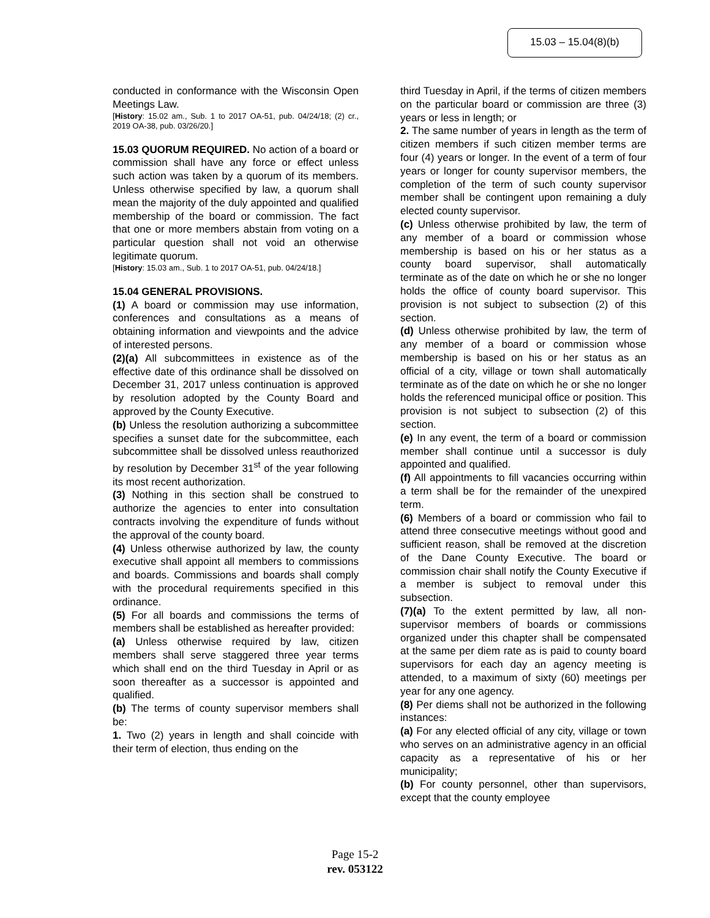15.03 – 15.04(8)(b)
conducted in conformance with the Wisconsin Open Meetings Law.
[History: 15.02 am., Sub. 1 to 2017 OA-51, pub. 04/24/18; (2) cr., 2019 OA-38, pub. 03/26/20.]
15.03 QUORUM REQUIRED. No action of a board or commission shall have any force or effect unless such action was taken by a quorum of its members. Unless otherwise specified by law, a quorum shall mean the majority of the duly appointed and qualified membership of the board or commission. The fact that one or more members abstain from voting on a particular question shall not void an otherwise legitimate quorum.
[History: 15.03 am., Sub. 1 to 2017 OA-51, pub. 04/24/18.]
15.04 GENERAL PROVISIONS.
(1) A board or commission may use information, conferences and consultations as a means of obtaining information and viewpoints and the advice of interested persons.
(2)(a) All subcommittees in existence as of the effective date of this ordinance shall be dissolved on December 31, 2017 unless continuation is approved by resolution adopted by the County Board and approved by the County Executive.
(b) Unless the resolution authorizing a subcommittee specifies a sunset date for the subcommittee, each subcommittee shall be dissolved unless reauthorized by resolution by December 31<sup>st</sup> of the year following its most recent authorization.
(3) Nothing in this section shall be construed to authorize the agencies to enter into consultation contracts involving the expenditure of funds without the approval of the county board.
(4) Unless otherwise authorized by law, the county executive shall appoint all members to commissions and boards. Commissions and boards shall comply with the procedural requirements specified in this ordinance.
(5) For all boards and commissions the terms of members shall be established as hereafter provided:
(a) Unless otherwise required by law, citizen members shall serve staggered three year terms which shall end on the third Tuesday in April or as soon thereafter as a successor is appointed and qualified.
(b) The terms of county supervisor members shall be:
1. Two (2) years in length and shall coincide with their term of election, thus ending on the
third Tuesday in April, if the terms of citizen members on the particular board or commission are three (3) years or less in length; or
2. The same number of years in length as the term of citizen members if such citizen member terms are four (4) years or longer. In the event of a term of four years or longer for county supervisor members, the completion of the term of such county supervisor member shall be contingent upon remaining a duly elected county supervisor.
(c) Unless otherwise prohibited by law, the term of any member of a board or commission whose membership is based on his or her status as a county board supervisor, shall automatically terminate as of the date on which he or she no longer holds the office of county board supervisor. This provision is not subject to subsection (2) of this section.
(d) Unless otherwise prohibited by law, the term of any member of a board or commission whose membership is based on his or her status as an official of a city, village or town shall automatically terminate as of the date on which he or she no longer holds the referenced municipal office or position. This provision is not subject to subsection (2) of this section.
(e) In any event, the term of a board or commission member shall continue until a successor is duly appointed and qualified.
(f) All appointments to fill vacancies occurring within a term shall be for the remainder of the unexpired term.
(6) Members of a board or commission who fail to attend three consecutive meetings without good and sufficient reason, shall be removed at the discretion of the Dane County Executive. The board or commission chair shall notify the County Executive if a member is subject to removal under this subsection.
(7)(a) To the extent permitted by law, all non-supervisor members of boards or commissions organized under this chapter shall be compensated at the same per diem rate as is paid to county board supervisors for each day an agency meeting is attended, to a maximum of sixty (60) meetings per year for any one agency.
(8) Per diems shall not be authorized in the following instances:
(a) For any elected official of any city, village or town who serves on an administrative agency in an official capacity as a representative of his or her municipality;
(b) For county personnel, other than supervisors, except that the county employee
Page 15-2
rev. 053122